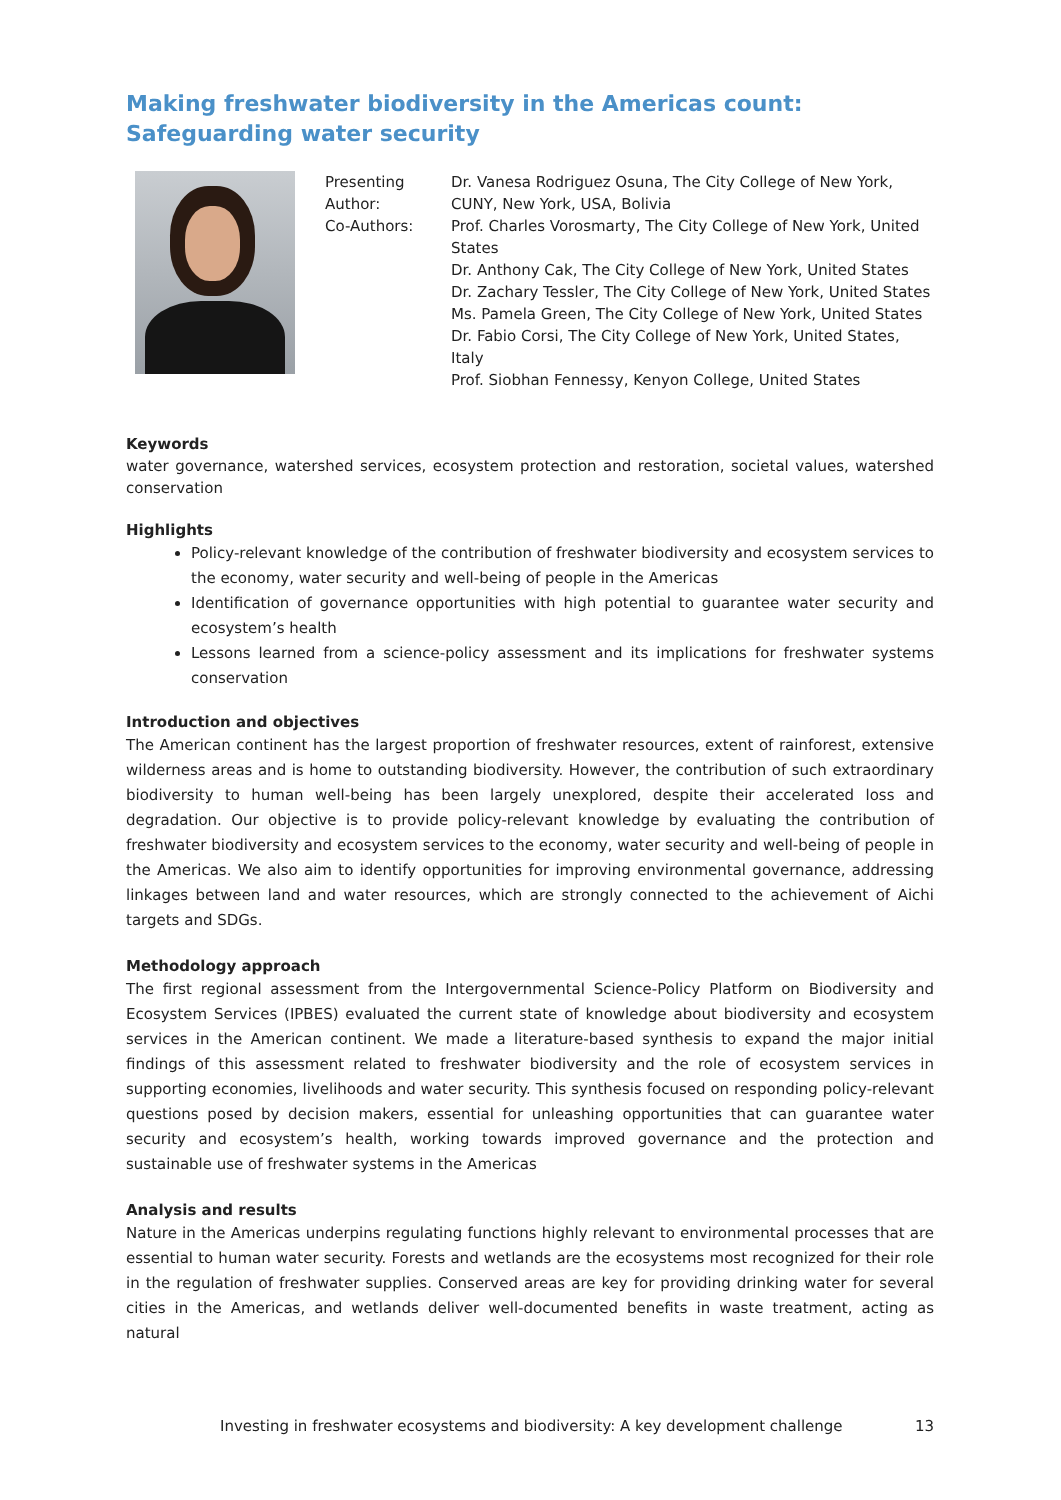Making freshwater biodiversity in the Americas count: Safeguarding water security
Presenting Author:
Co-Authors:
Dr. Vanesa Rodriguez Osuna, The City College of New York, CUNY, New York, USA, Bolivia
Prof. Charles Vorosmarty, The City College of New York, United States
Dr. Anthony Cak, The City College of New York, United States
Dr. Zachary Tessler, The City College of New York, United States
Ms. Pamela Green, The City College of New York, United States
Dr. Fabio Corsi, The City College of New York, United States, Italy
Prof. Siobhan Fennessy, Kenyon College, United States
Keywords
water governance, watershed services, ecosystem protection and restoration, societal values, watershed conservation
Highlights
Policy-relevant knowledge of the contribution of freshwater biodiversity and ecosystem services to the economy, water security and well-being of people in the Americas
Identification of governance opportunities with high potential to guarantee water security and ecosystem’s health
Lessons learned from a science-policy assessment and its implications for freshwater systems conservation
Introduction and objectives
The American continent has the largest proportion of freshwater resources, extent of rainforest, extensive wilderness areas and is home to outstanding biodiversity. However, the contribution of such extraordinary biodiversity to human well-being has been largely unexplored, despite their accelerated loss and degradation. Our objective is to provide policy-relevant knowledge by evaluating the contribution of freshwater biodiversity and ecosystem services to the economy, water security and well-being of people in the Americas. We also aim to identify opportunities for improving environmental governance, addressing linkages between land and water resources, which are strongly connected to the achievement of Aichi targets and SDGs.
Methodology approach
The first regional assessment from the Intergovernmental Science-Policy Platform on Biodiversity and Ecosystem Services (IPBES) evaluated the current state of knowledge about biodiversity and ecosystem services in the American continent. We made a literature-based synthesis to expand the major initial findings of this assessment related to freshwater biodiversity and the role of ecosystem services in supporting economies, livelihoods and water security. This synthesis focused on responding policy-relevant questions posed by decision makers, essential for unleashing opportunities that can guarantee water security and ecosystem’s health, working towards improved governance and the protection and sustainable use of freshwater systems in the Americas
Analysis and results
Nature in the Americas underpins regulating functions highly relevant to environmental processes that are essential to human water security. Forests and wetlands are the ecosystems most recognized for their role in the regulation of freshwater supplies. Conserved areas are key for providing drinking water for several cities in the Americas, and wetlands deliver well-documented benefits in waste treatment, acting as natural
Investing in freshwater ecosystems and biodiversity: A key development challenge 13